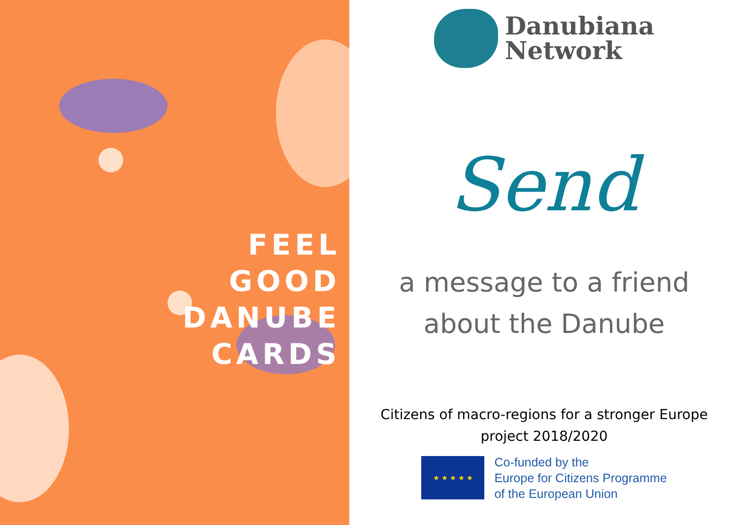FEEL
GOOD
DANUBE
CARDS
Danubiana
Network
Send
a message to a friend
about the Danube
Citizens of macro-regions for a stronger Europe
project 2018/2020
★ ★ ★ ★ ★
Co-funded by the
Europe for Citizens Programme
of the European Union